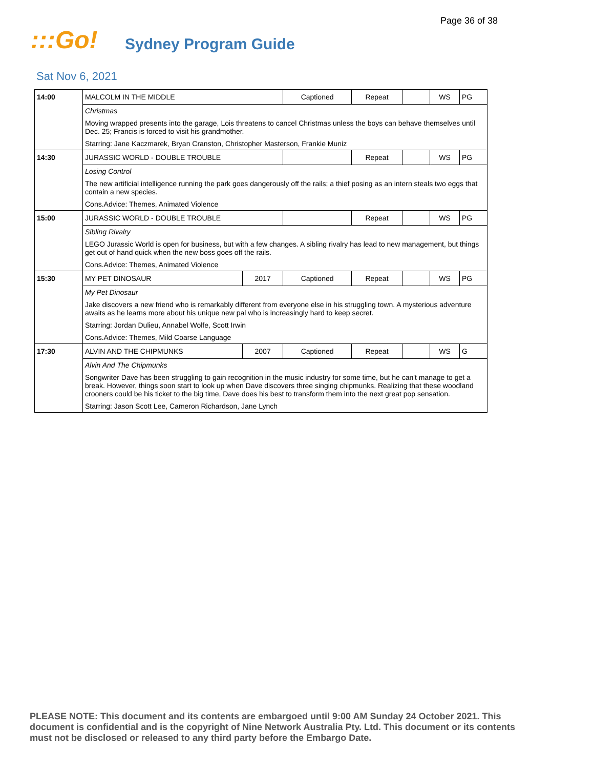Page 36 of 38
:::Go!
Sydney Program Guide
Sat Nov 6, 2021
| 14:00 | MALCOLM IN THE MIDDLE | | Captioned | Repeat | | WS | PG |
| | Christmas | | | | | | |
| | Moving wrapped presents into the garage, Lois threatens to cancel Christmas unless the boys can behave themselves until Dec. 25; Francis is forced to visit his grandmother. | | | | | | |
| | Starring: Jane Kaczmarek, Bryan Cranston, Christopher Masterson, Frankie Muniz | | | | | | |
| 14:30 | JURASSIC WORLD - DOUBLE TROUBLE | | | Repeat | | WS | PG |
| | Losing Control | | | | | | |
| | The new artificial intelligence running the park goes dangerously off the rails; a thief posing as an intern steals two eggs that contain a new species. | | | | | | |
| | Cons.Advice: Themes, Animated Violence | | | | | | |
| 15:00 | JURASSIC WORLD - DOUBLE TROUBLE | | | Repeat | | WS | PG |
| | Sibling Rivalry | | | | | | |
| | LEGO Jurassic World is open for business, but with a few changes. A sibling rivalry has lead to new management, but things get out of hand quick when the new boss goes off the rails. | | | | | | |
| | Cons.Advice: Themes, Animated Violence | | | | | | |
| 15:30 | MY PET DINOSAUR | 2017 | Captioned | Repeat | | WS | PG |
| | My Pet Dinosaur | | | | | | |
| | Jake discovers a new friend who is remarkably different from everyone else in his struggling town. A mysterious adventure awaits as he learns more about his unique new pal who is increasingly hard to keep secret. | | | | | | |
| | Starring: Jordan Dulieu, Annabel Wolfe, Scott Irwin | | | | | | |
| | Cons.Advice: Themes, Mild Coarse Language | | | | | | |
| 17:30 | ALVIN AND THE CHIPMUNKS | 2007 | Captioned | Repeat | | WS | G |
| | Alvin And The Chipmunks | | | | | | |
| | Songwriter Dave has been struggling to gain recognition in the music industry for some time, but he can't manage to get a break. However, things soon start to look up when Dave discovers three singing chipmunks. Realizing that these woodland crooners could be his ticket to the big time, Dave does his best to transform them into the next great pop sensation. | | | | | | |
| | Starring: Jason Scott Lee, Cameron Richardson, Jane Lynch | | | | | | |
PLEASE NOTE: This document and its contents are embargoed until 9:00 AM Sunday 24 October 2021. This document is confidential and is the copyright of Nine Network Australia Pty. Ltd. This document or its contents must not be disclosed or released to any third party before the Embargo Date.